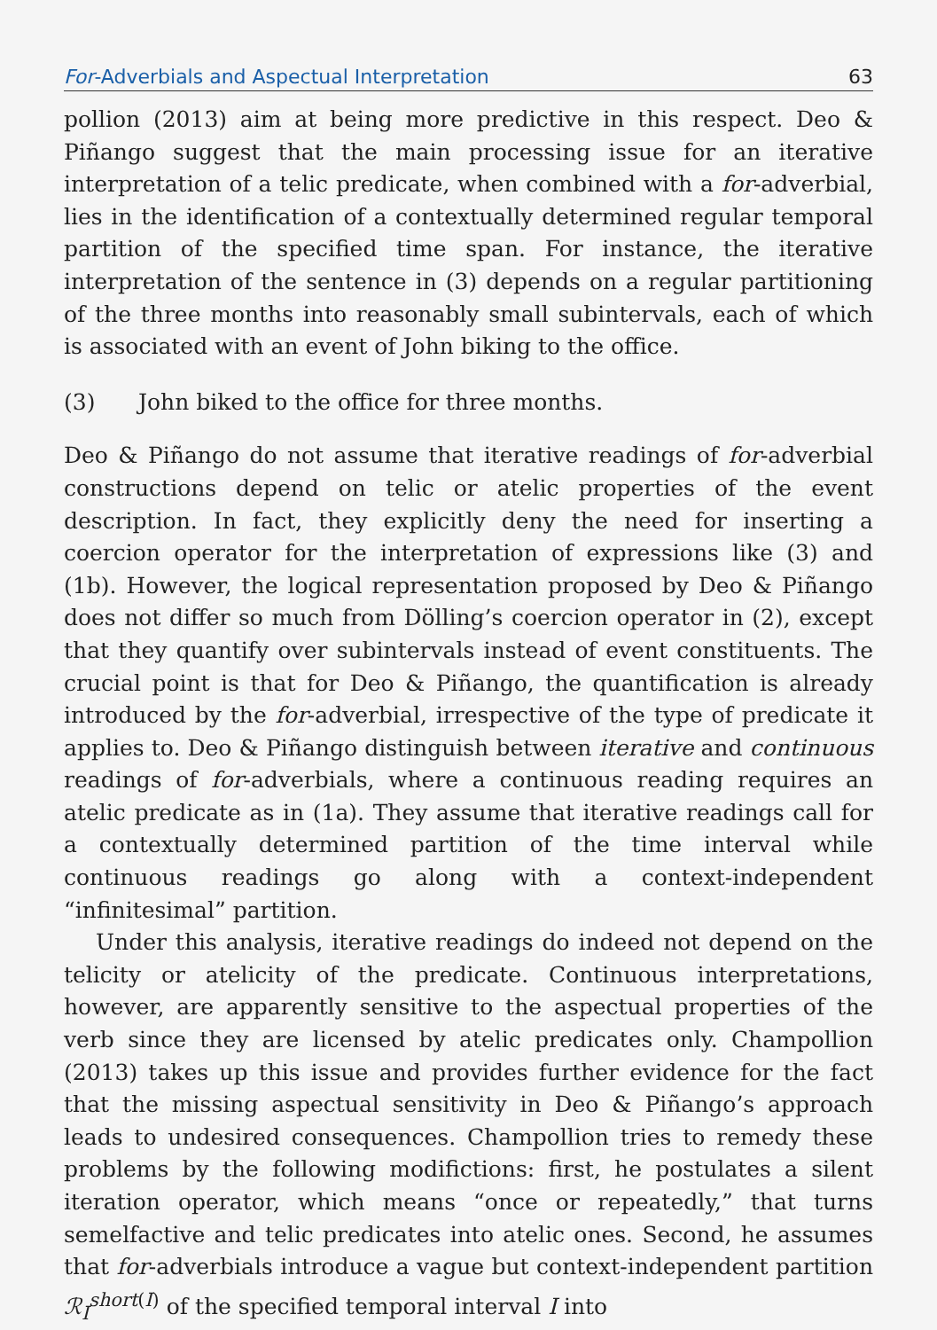For-Adverbials and Aspectual Interpretation 63
pollion (2013) aim at being more predictive in this respect. Deo & Piñango suggest that the main processing issue for an iterative interpretation of a telic predicate, when combined with a for-adverbial, lies in the identification of a contextually determined regular temporal partition of the specified time span. For instance, the iterative interpretation of the sentence in (3) depends on a regular partitioning of the three months into reasonably small subintervals, each of which is associated with an event of John biking to the office.
(3) John biked to the office for three months.
Deo & Piñango do not assume that iterative readings of for-adverbial constructions depend on telic or atelic properties of the event description. In fact, they explicitly deny the need for inserting a coercion operator for the interpretation of expressions like (3) and (1b). However, the logical representation proposed by Deo & Piñango does not differ so much from Dölling’s coercion operator in (2), except that they quantify over subintervals instead of event constituents. The crucial point is that for Deo & Piñango, the quantification is already introduced by the for-adverbial, irrespective of the type of predicate it applies to. Deo & Piñango distinguish between iterative and continuous readings of for-adverbials, where a continuous reading requires an atelic predicate as in (1a). They assume that iterative readings call for a contextually determined partition of the time interval while continuous readings go along with a context-independent “infinitesimal” partition.
Under this analysis, iterative readings do indeed not depend on the telicity or atelicity of the predicate. Continuous interpretations, however, are apparently sensitive to the aspectual properties of the verb since they are licensed by atelic predicates only. Champollion (2013) takes up this issue and provides further evidence for the fact that the missing aspectual sensitivity in Deo & Piñango’s approach leads to undesired consequences. Champollion tries to remedy these problems by the following modifictions: first, he postulates a silent iteration operator, which means “once or repeatedly,” that turns semelfactive and telic predicates into atelic ones. Second, he assumes that for-adverbials introduce a vague but context-independent partition ℛ<sub>I</sub><sup>short(I)</sup> of the specified temporal interval I into